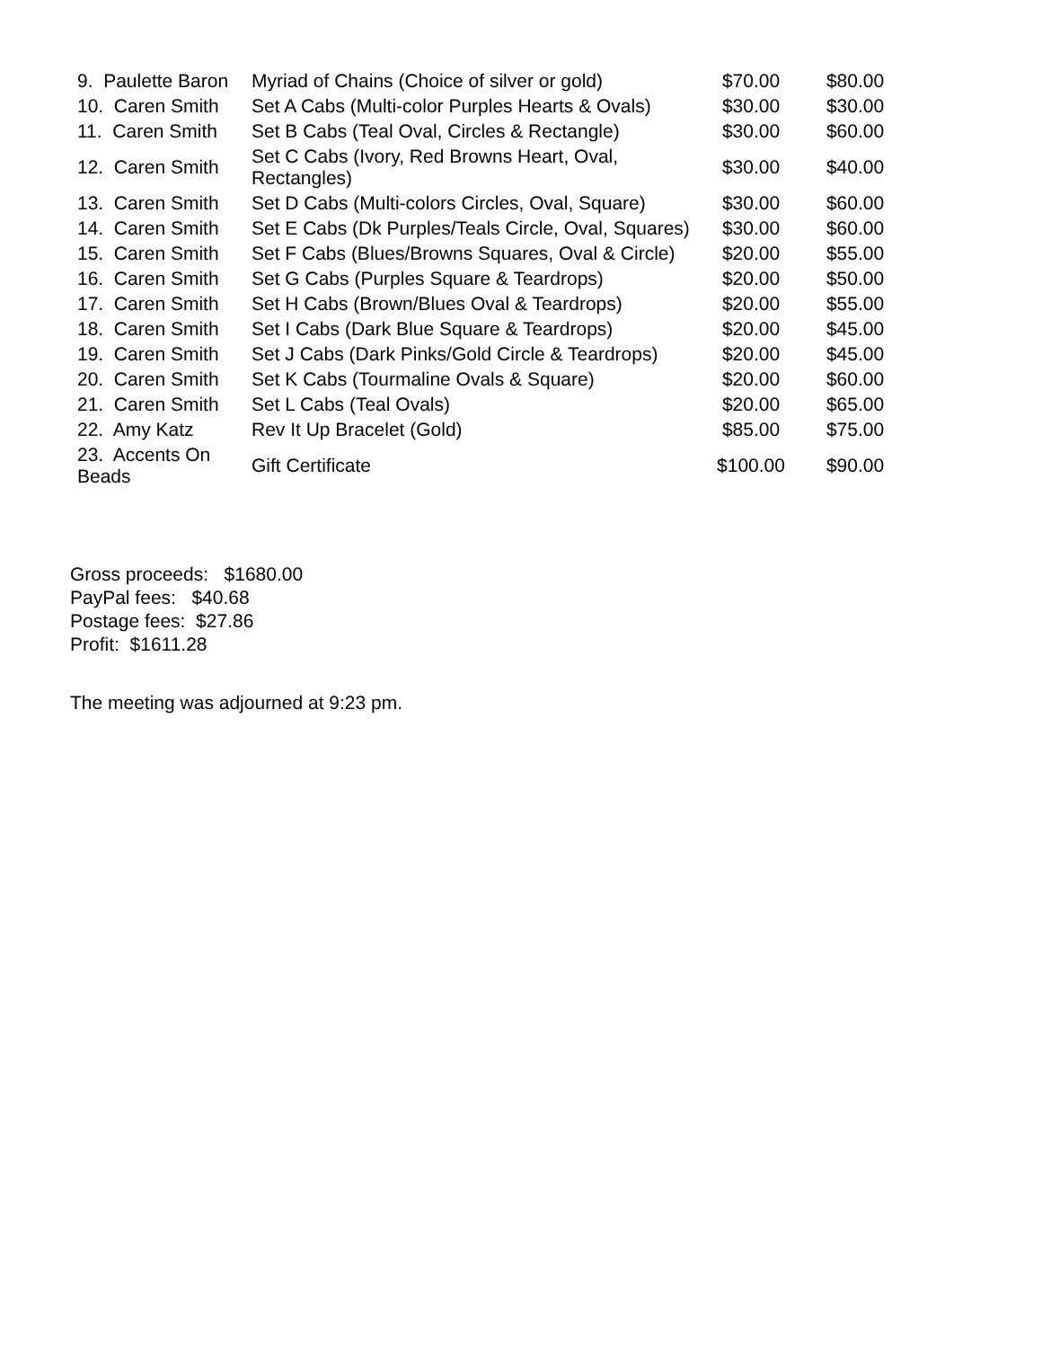| 9. Paulette Baron | Myriad of Chains (Choice of silver or gold) | $70.00 | $80.00 |
| 10. Caren Smith | Set A Cabs (Multi-color Purples Hearts & Ovals) | $30.00 | $30.00 |
| 11. Caren Smith | Set B Cabs (Teal Oval, Circles & Rectangle) | $30.00 | $60.00 |
| 12. Caren Smith | Set C Cabs (Ivory, Red Browns Heart, Oval, Rectangles) | $30.00 | $40.00 |
| 13. Caren Smith | Set D Cabs (Multi-colors Circles, Oval, Square) | $30.00 | $60.00 |
| 14. Caren Smith | Set E Cabs (Dk Purples/Teals Circle, Oval, Squares) | $30.00 | $60.00 |
| 15. Caren Smith | Set F Cabs (Blues/Browns Squares, Oval & Circle) | $20.00 | $55.00 |
| 16. Caren Smith | Set G Cabs (Purples Square & Teardrops) | $20.00 | $50.00 |
| 17. Caren Smith | Set H Cabs (Brown/Blues Oval & Teardrops) | $20.00 | $55.00 |
| 18. Caren Smith | Set I Cabs (Dark Blue Square & Teardrops) | $20.00 | $45.00 |
| 19. Caren Smith | Set J Cabs (Dark Pinks/Gold Circle & Teardrops) | $20.00 | $45.00 |
| 20. Caren Smith | Set K Cabs (Tourmaline Ovals & Square) | $20.00 | $60.00 |
| 21. Caren Smith | Set L Cabs (Teal Ovals) | $20.00 | $65.00 |
| 22. Amy Katz | Rev It Up Bracelet (Gold) | $85.00 | $75.00 |
| 23. Accents On Beads | Gift Certificate | $100.00 | $90.00 |
Gross proceeds: $1680.00
PayPal fees: $40.68
Postage fees: $27.86
Profit: $1611.28
The meeting was adjourned at 9:23 pm.